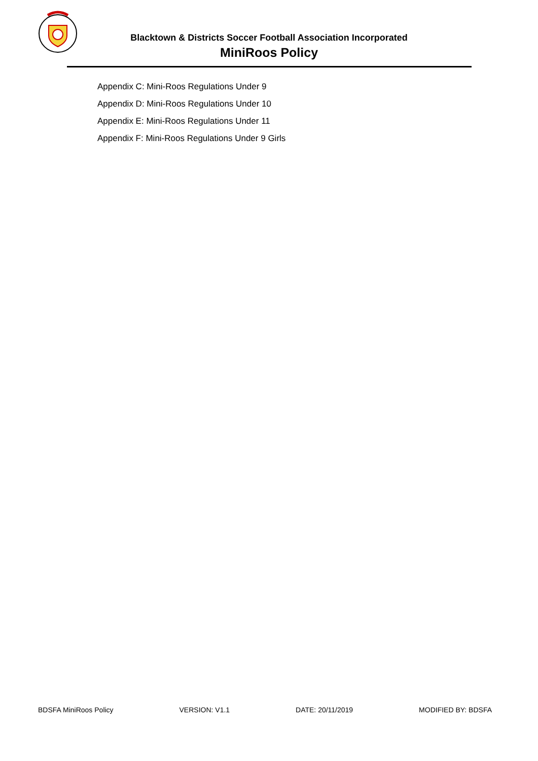Blacktown & Districts Soccer Football Association Incorporated
MiniRoos Policy
Appendix C: Mini-Roos Regulations Under 9
Appendix D: Mini-Roos Regulations Under 10
Appendix E: Mini-Roos Regulations Under 11
Appendix F: Mini-Roos Regulations Under 9 Girls
BDSFA MiniRoos Policy VERSION: V1.1 DATE: 20/11/2019 MODIFIED BY: BDSFA